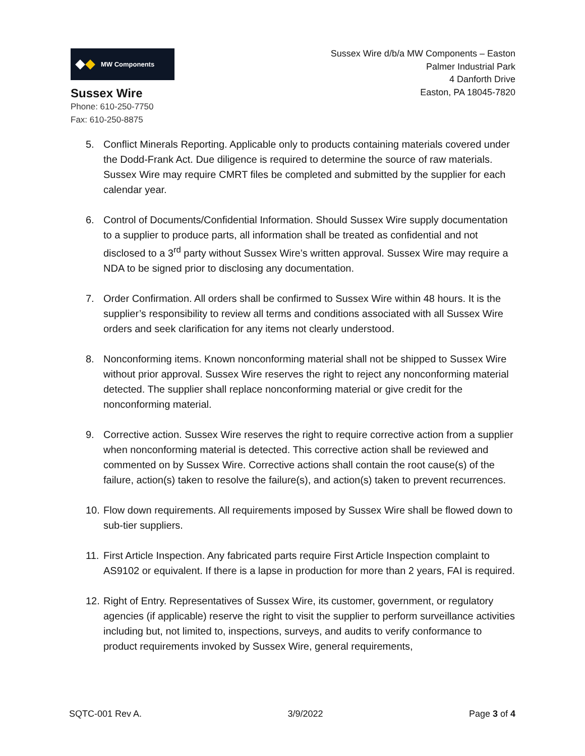MW Components
Sussex Wire
Phone: 610-250-7750
Fax: 610-250-8875
Sussex Wire d/b/a MW Components – Easton
Palmer Industrial Park
4 Danforth Drive
Easton, PA 18045-7820
5. Conflict Minerals Reporting. Applicable only to products containing materials covered under the Dodd-Frank Act. Due diligence is required to determine the source of raw materials. Sussex Wire may require CMRT files be completed and submitted by the supplier for each calendar year.
6. Control of Documents/Confidential Information. Should Sussex Wire supply documentation to a supplier to produce parts, all information shall be treated as confidential and not disclosed to a 3<sup>rd</sup> party without Sussex Wire’s written approval. Sussex Wire may require a NDA to be signed prior to disclosing any documentation.
7. Order Confirmation. All orders shall be confirmed to Sussex Wire within 48 hours. It is the supplier’s responsibility to review all terms and conditions associated with all Sussex Wire orders and seek clarification for any items not clearly understood.
8. Nonconforming items. Known nonconforming material shall not be shipped to Sussex Wire without prior approval. Sussex Wire reserves the right to reject any nonconforming material detected. The supplier shall replace nonconforming material or give credit for the nonconforming material.
9. Corrective action. Sussex Wire reserves the right to require corrective action from a supplier when nonconforming material is detected. This corrective action shall be reviewed and commented on by Sussex Wire. Corrective actions shall contain the root cause(s) of the failure, action(s) taken to resolve the failure(s), and action(s) taken to prevent recurrences.
10. Flow down requirements. All requirements imposed by Sussex Wire shall be flowed down to sub-tier suppliers.
11. First Article Inspection. Any fabricated parts require First Article Inspection complaint to AS9102 or equivalent. If there is a lapse in production for more than 2 years, FAI is required.
12. Right of Entry. Representatives of Sussex Wire, its customer, government, or regulatory agencies (if applicable) reserve the right to visit the supplier to perform surveillance activities including but, not limited to, inspections, surveys, and audits to verify conformance to product requirements invoked by Sussex Wire, general requirements,
SQTC-001 Rev A. 3/9/2022 Page 3 of 4